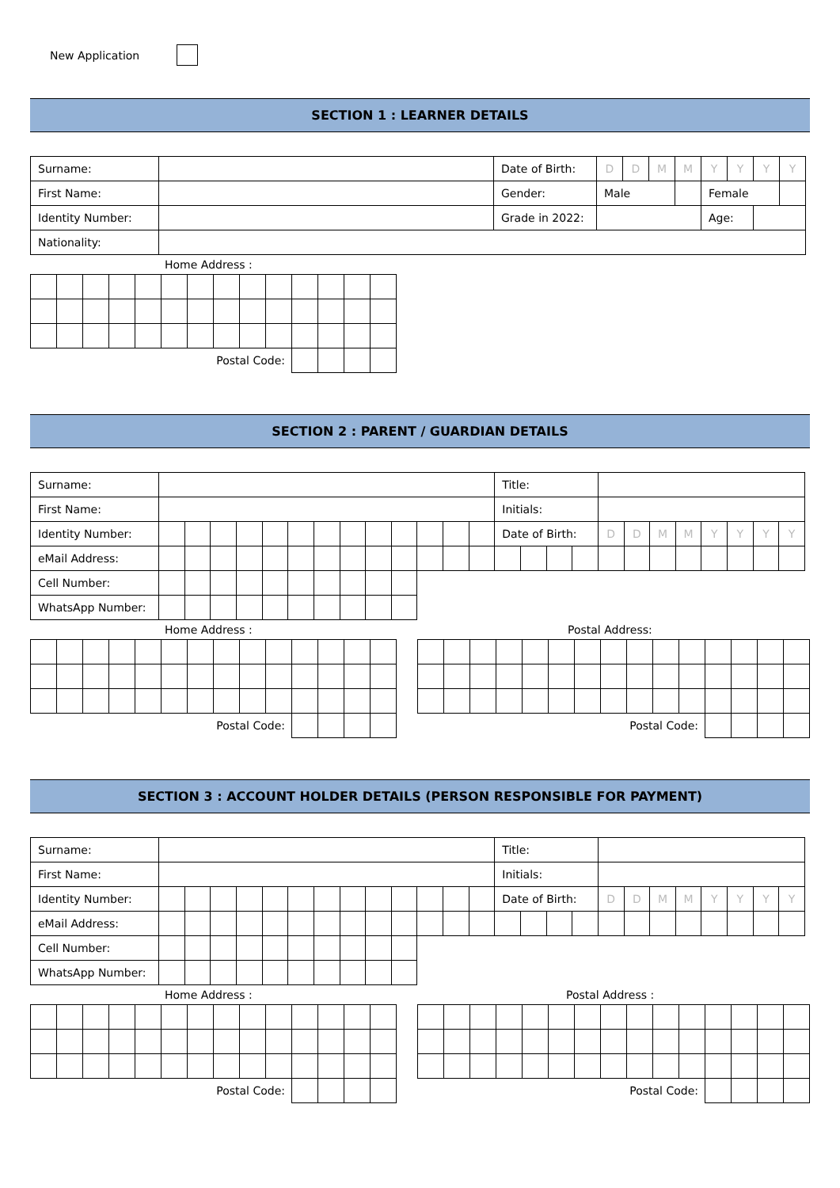New Application
SECTION 1 : LEARNER DETAILS
| Surname: | | Date of Birth: | D | D | M | M | Y | Y | Y | Y |
| First Name: | | Gender: | Male | | | | Female | | | |
| Identity Number: | | Grade in 2022: | | | | | Age: | | | |
| Nationality: | | | | | | | | | | |
Home Address :
| Postal Code: | | | | | | | | | | | | | |
SECTION 2 : PARENT / GUARDIAN DETAILS
| Surname: | | | | | | | | | | | | | | Title: | | | | | | | | | | | |
| First Name: | | | | | | | | | | | | | | Initials: | | | | | | | | | | | |
| Identity Number: | | | | | | | | | | | | | | Date of Birth: | | | | D | D | M | M | Y | Y | Y | Y |
| eMail Address: | | | | | | | | | | | | | | | | | | | | | | | | | |
| Cell Number: | | | | | | | | | | | | | | | | | | | | | | | | | |
| WhatsApp Number: | | | | | | | | | | | | | | | | | | | | | | | | | |
Home Address :
| Postal Code: | | | | | | | | | | | | | |
Postal Address:
| Postal Code: | | | | | | | | | | | | | | |
SECTION 3 : ACCOUNT HOLDER DETAILS (PERSON RESPONSIBLE FOR PAYMENT)
| Surname: | | | | | | | | | | | | | | Title: | | | | | | | | | | | |
| First Name: | | | | | | | | | | | | | | Initials: | | | | | | | | | | | |
| Identity Number: | | | | | | | | | | | | | | Date of Birth: | | | | D | D | M | M | Y | Y | Y | Y |
| eMail Address: | | | | | | | | | | | | | | | | | | | | | | | | | |
| Cell Number: | | | | | | | | | | | | | | | | | | | | | | | | | |
| WhatsApp Number: | | | | | | | | | | | | | | | | | | | | | | | | | |
Home Address :
| Postal Code: | | | | | | | | | | | | | |
Postal Address :
| Postal Code: | | | | | | | | | | | | | | |